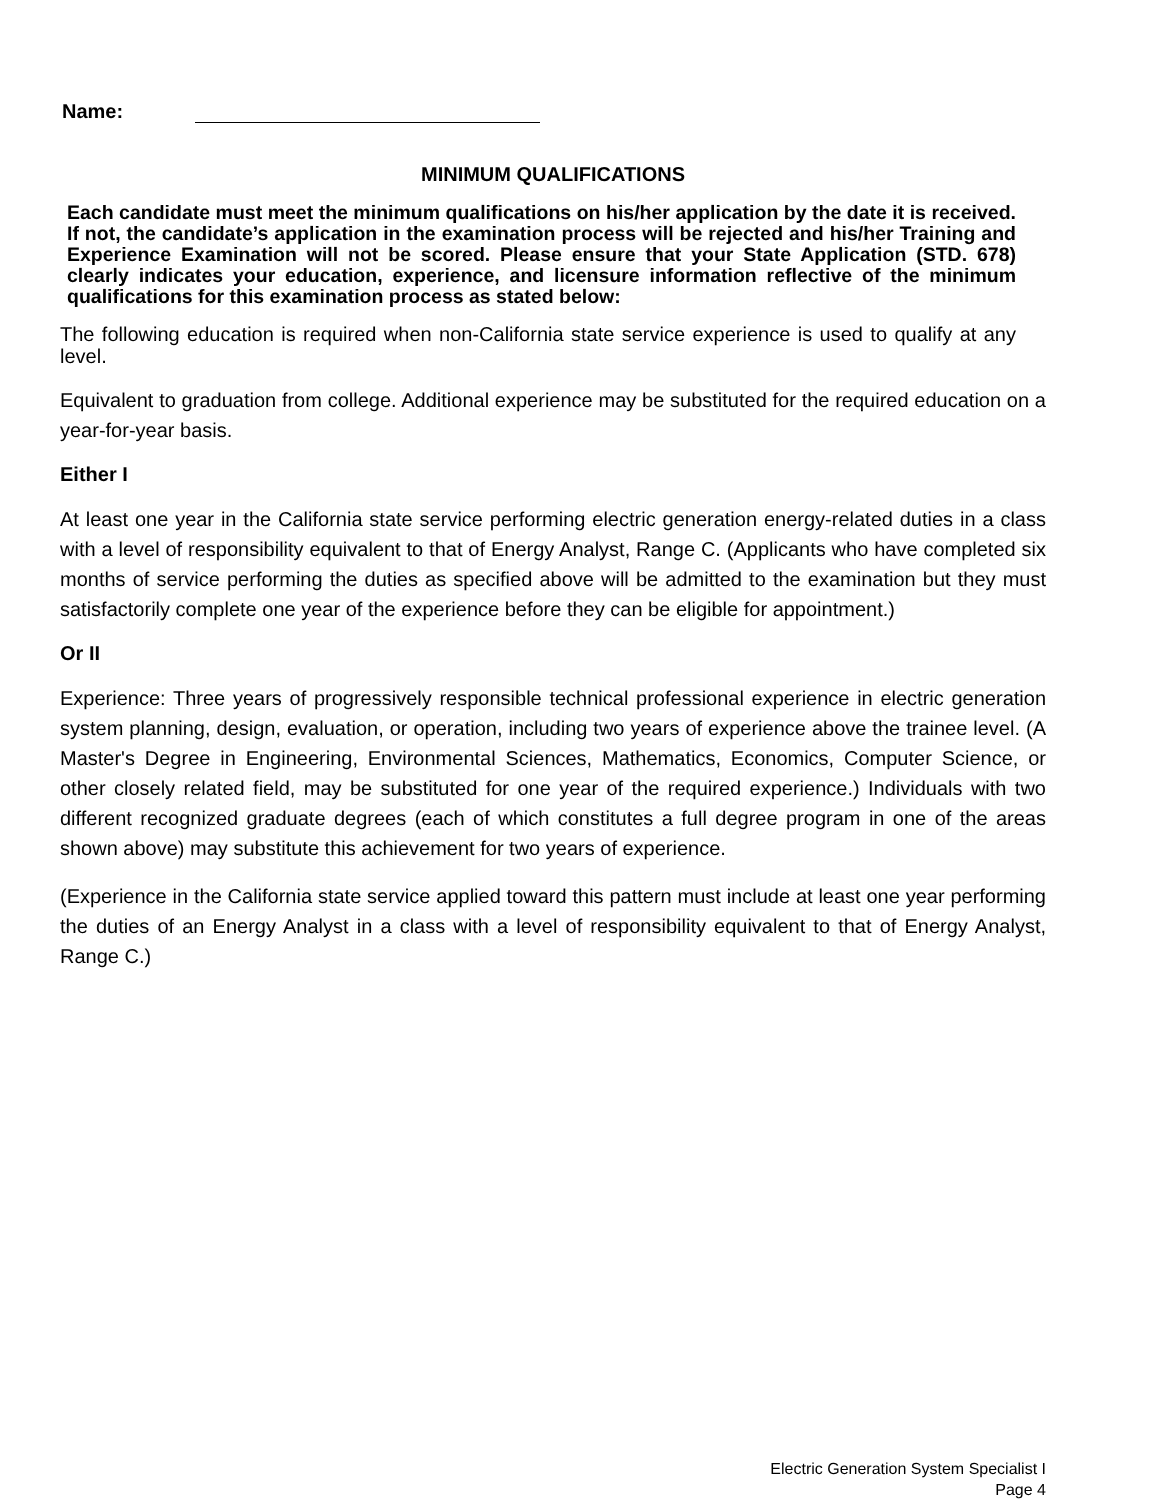Name:
MINIMUM QUALIFICATIONS
Each candidate must meet the minimum qualifications on his/her application by the date it is received. If not, the candidate’s application in the examination process will be rejected and his/her Training and Experience Examination will not be scored. Please ensure that your State Application (STD. 678) clearly indicates your education, experience, and licensure information reflective of the minimum qualifications for this examination process as stated below:
The following education is required when non-California state service experience is used to qualify at any level.
Equivalent to graduation from college. Additional experience may be substituted for the required education on a year-for-year basis.
Either I
At least one year in the California state service performing electric generation energy-related duties in a class with a level of responsibility equivalent to that of Energy Analyst, Range C. (Applicants who have completed six months of service performing the duties as specified above will be admitted to the examination but they must satisfactorily complete one year of the experience before they can be eligible for appointment.)
Or II
Experience: Three years of progressively responsible technical professional experience in electric generation system planning, design, evaluation, or operation, including two years of experience above the trainee level. (A Master's Degree in Engineering, Environmental Sciences, Mathematics, Economics, Computer Science, or other closely related field, may be substituted for one year of the required experience.) Individuals with two different recognized graduate degrees (each of which constitutes a full degree program in one of the areas shown above) may substitute this achievement for two years of experience.
(Experience in the California state service applied toward this pattern must include at least one year performing the duties of an Energy Analyst in a class with a level of responsibility equivalent to that of Energy Analyst, Range C.)
Electric Generation System Specialist I
Page 4